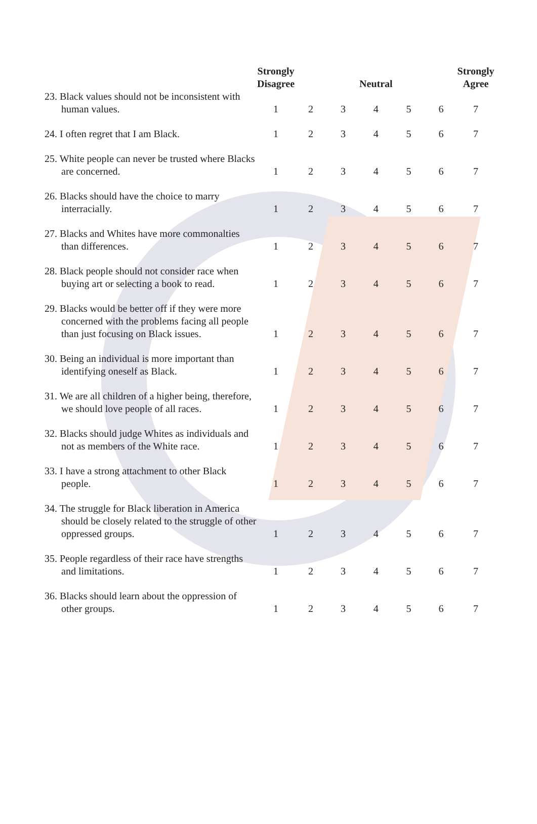| | Strongly Disagree | | | Neutral | | | Strongly Agree |
| --- | --- | --- | --- | --- | --- | --- | --- |
| 23. Black values should not be inconsistent with human values. | 1 | 2 | 3 | 4 | 5 | 6 | 7 |
| 24. I often regret that I am Black. | 1 | 2 | 3 | 4 | 5 | 6 | 7 |
| 25. White people can never be trusted where Blacks are concerned. | 1 | 2 | 3 | 4 | 5 | 6 | 7 |
| 26. Blacks should have the choice to marry interracially. | 1 | 2 | 3 | 4 | 5 | 6 | 7 |
| 27. Blacks and Whites have more commonalties than differences. | 1 | 2 | 3 | 4 | 5 | 6 | 7 |
| 28. Black people should not consider race when buying art or selecting a book to read. | 1 | 2 | 3 | 4 | 5 | 6 | 7 |
| 29. Blacks would be better off if they were more concerned with the problems facing all people than just focusing on Black issues. | 1 | 2 | 3 | 4 | 5 | 6 | 7 |
| 30. Being an individual is more important than identifying oneself as Black. | 1 | 2 | 3 | 4 | 5 | 6 | 7 |
| 31. We are all children of a higher being, therefore, we should love people of all races. | 1 | 2 | 3 | 4 | 5 | 6 | 7 |
| 32. Blacks should judge Whites as individuals and not as members of the White race. | 1 | 2 | 3 | 4 | 5 | 6 | 7 |
| 33. I have a strong attachment to other Black people. | 1 | 2 | 3 | 4 | 5 | 6 | 7 |
| 34. The struggle for Black liberation in America should be closely related to the struggle of other oppressed groups. | 1 | 2 | 3 | 4 | 5 | 6 | 7 |
| 35. People regardless of their race have strengths and limitations. | 1 | 2 | 3 | 4 | 5 | 6 | 7 |
| 36. Blacks should learn about the oppression of other groups. | 1 | 2 | 3 | 4 | 5 | 6 | 7 |